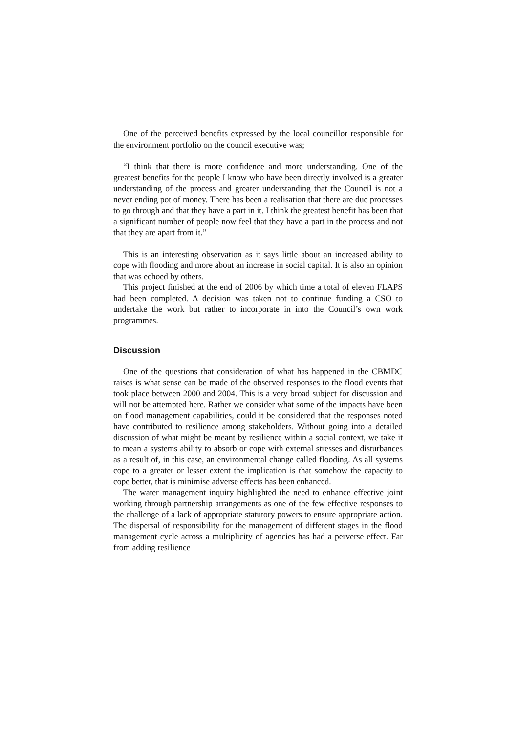One of the perceived benefits expressed by the local councillor responsible for the environment portfolio on the council executive was;
“I think that there is more confidence and more understanding. One of the greatest benefits for the people I know who have been directly involved is a greater understanding of the process and greater understanding that the Council is not a never ending pot of money. There has been a realisation that there are due processes to go through and that they have a part in it. I think the greatest benefit has been that a significant number of people now feel that they have a part in the process and not that they are apart from it.”
This is an interesting observation as it says little about an increased ability to cope with flooding and more about an increase in social capital. It is also an opinion that was echoed by others.
This project finished at the end of 2006 by which time a total of eleven FLAPS had been completed. A decision was taken not to continue funding a CSO to undertake the work but rather to incorporate in into the Council’s own work programmes.
Discussion
One of the questions that consideration of what has happened in the CBMDC raises is what sense can be made of the observed responses to the flood events that took place between 2000 and 2004. This is a very broad subject for discussion and will not be attempted here. Rather we consider what some of the impacts have been on flood management capabilities, could it be considered that the responses noted have contributed to resilience among stakeholders. Without going into a detailed discussion of what might be meant by resilience within a social context, we take it to mean a systems ability to absorb or cope with external stresses and disturbances as a result of, in this case, an environmental change called flooding. As all systems cope to a greater or lesser extent the implication is that somehow the capacity to cope better, that is minimise adverse effects has been enhanced.
The water management inquiry highlighted the need to enhance effective joint working through partnership arrangements as one of the few effective responses to the challenge of a lack of appropriate statutory powers to ensure appropriate action. The dispersal of responsibility for the management of different stages in the flood management cycle across a multiplicity of agencies has had a perverse effect. Far from adding resilience